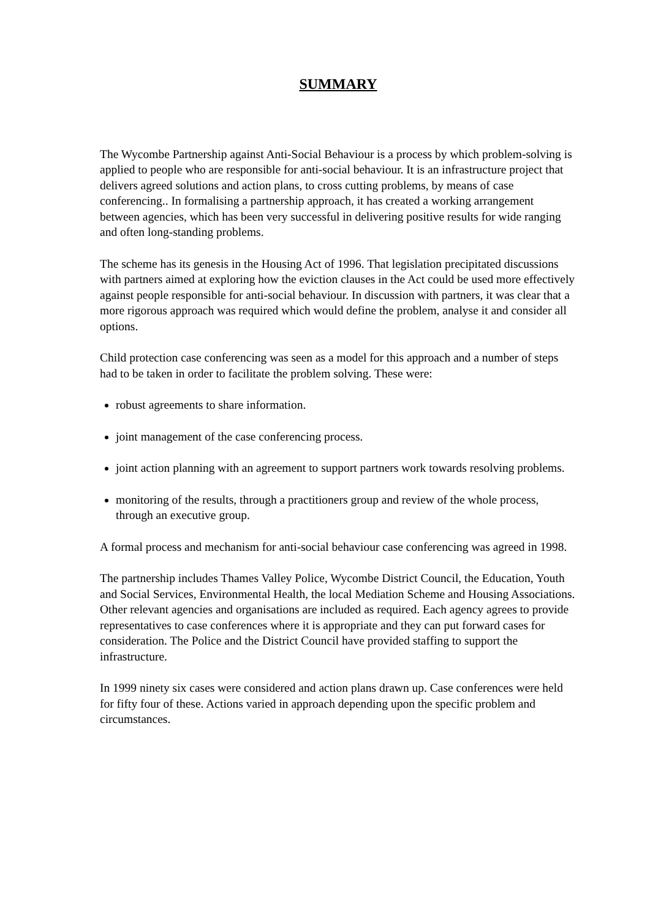SUMMARY
The Wycombe Partnership against Anti-Social Behaviour is a process by which problem-solving is applied to people who are responsible for anti-social behaviour. It is an infrastructure project that delivers agreed solutions and action plans, to cross cutting problems, by means of case conferencing.. In formalising a partnership approach, it has created a working arrangement between agencies, which has been very successful in delivering positive results for wide ranging and often long-standing problems.
The scheme has its genesis in the Housing Act of 1996. That legislation precipitated discussions with partners aimed at exploring how the eviction clauses in the Act could be used more effectively against people responsible for anti-social behaviour. In discussion with partners, it was clear that a more rigorous approach was required which would define the problem, analyse it and consider all options.
Child protection case conferencing was seen as a model for this approach and a number of steps had to be taken in order to facilitate the problem solving. These were:
robust agreements to share information.
joint management of the case conferencing process.
joint action planning with an agreement to support partners work towards resolving problems.
monitoring of the results, through a practitioners group and review of the whole process, through an executive group.
A formal process and mechanism for anti-social behaviour case conferencing was agreed in 1998.
The partnership includes Thames Valley Police, Wycombe District Council, the Education, Youth and Social Services, Environmental Health, the local Mediation Scheme and Housing Associations. Other relevant agencies and organisations are included as required. Each agency agrees to provide representatives to case conferences where it is appropriate and they can put forward cases for consideration. The Police and the District Council have provided staffing to support the infrastructure.
In 1999 ninety six cases were considered and action plans drawn up. Case conferences were held for fifty four of these. Actions varied in approach depending upon the specific problem and circumstances.